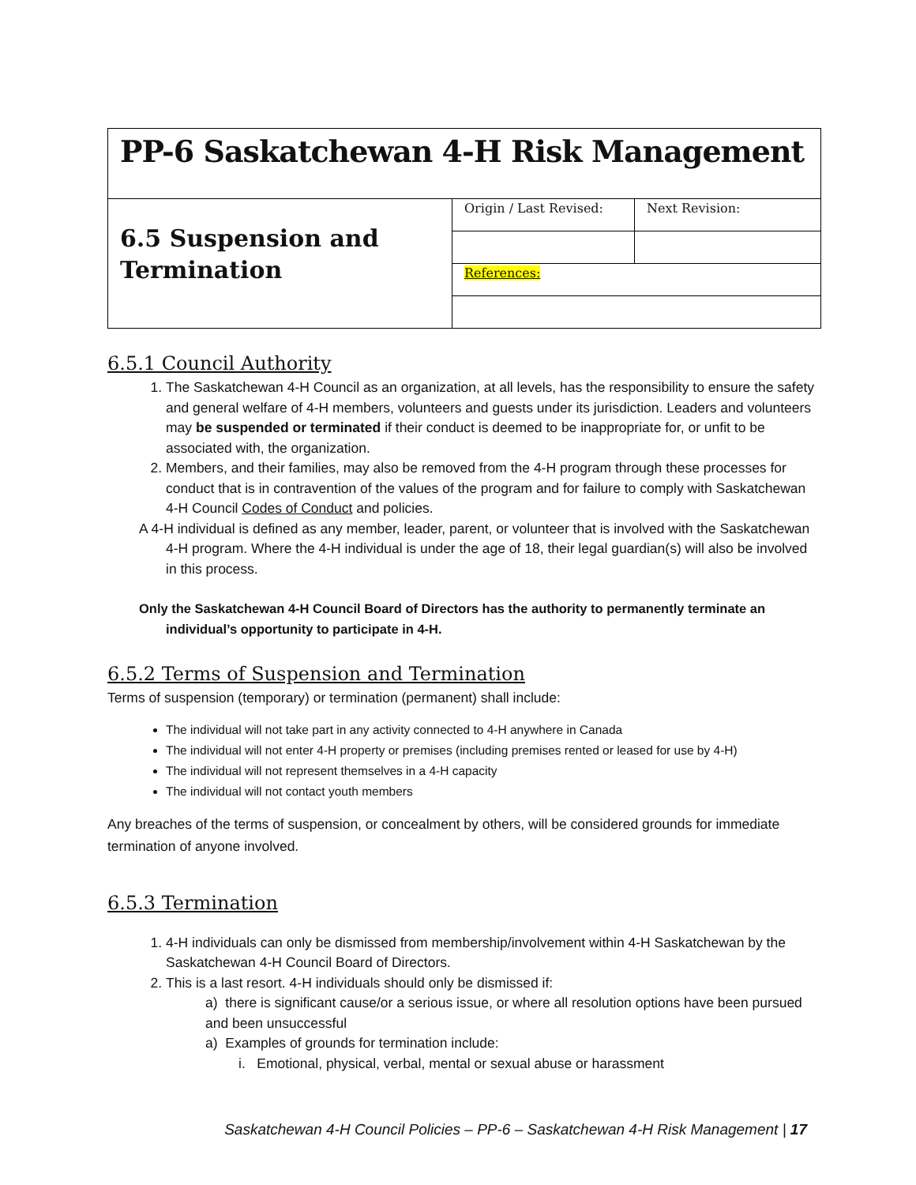| PP-6 Saskatchewan 4-H Risk Management | | |
| 6.5 Suspension and Termination | Origin / Last Revised: | Next Revision: |
| | References: | |
6.5.1 Council Authority
1. The Saskatchewan 4-H Council as an organization, at all levels, has the responsibility to ensure the safety and general welfare of 4-H members, volunteers and guests under its jurisdiction. Leaders and volunteers may be suspended or terminated if their conduct is deemed to be inappropriate for, or unfit to be associated with, the organization.
2. Members, and their families, may also be removed from the 4-H program through these processes for conduct that is in contravention of the values of the program and for failure to comply with Saskatchewan 4-H Council Codes of Conduct and policies.
A 4-H individual is defined as any member, leader, parent, or volunteer that is involved with the Saskatchewan 4-H program. Where the 4-H individual is under the age of 18, their legal guardian(s) will also be involved in this process.
Only the Saskatchewan 4-H Council Board of Directors has the authority to permanently terminate an individual’s opportunity to participate in 4-H.
6.5.2 Terms of Suspension and Termination
Terms of suspension (temporary) or termination (permanent) shall include:
The individual will not take part in any activity connected to 4-H anywhere in Canada
The individual will not enter 4-H property or premises (including premises rented or leased for use by 4-H)
The individual will not represent themselves in a 4-H capacity
The individual will not contact youth members
Any breaches of the terms of suspension, or concealment by others, will be considered grounds for immediate termination of anyone involved.
6.5.3 Termination
1. 4-H individuals can only be dismissed from membership/involvement within 4-H Saskatchewan by the Saskatchewan 4-H Council Board of Directors.
2. This is a last resort. 4-H individuals should only be dismissed if:
a) there is significant cause/or a serious issue, or where all resolution options have been pursued and been unsuccessful
a) Examples of grounds for termination include:
i. Emotional, physical, verbal, mental or sexual abuse or harassment
Saskatchewan 4-H Council Policies – PP-6 – Saskatchewan 4-H Risk Management | 17